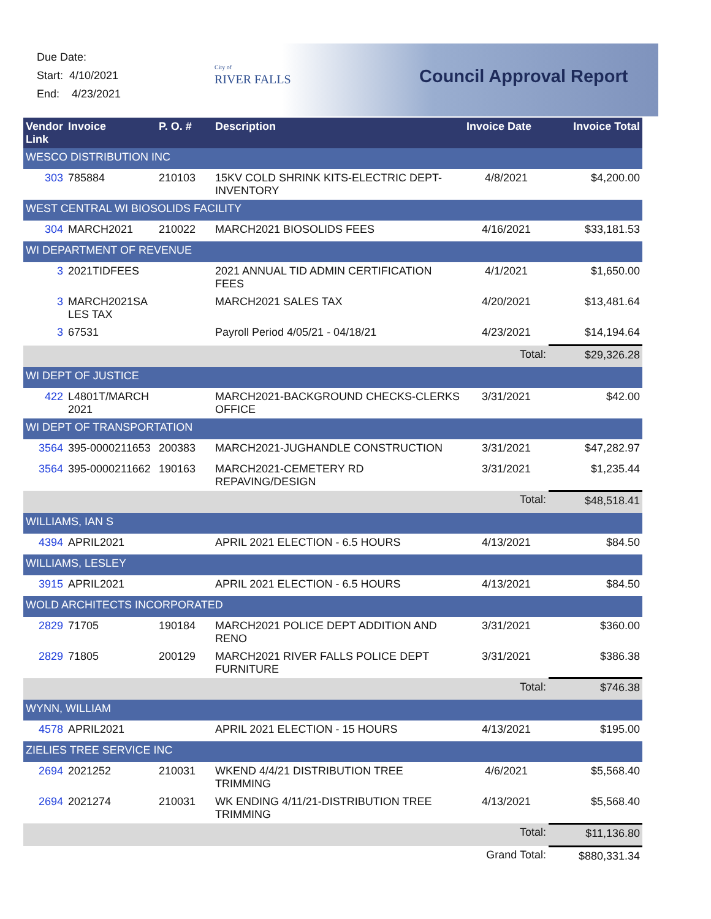Due Date:
Start: 4/10/2021
End: 4/23/2021
City of
RIVER FALLS
Council Approval Report
| Vendor Link | Invoice | P. O. # | Description | Invoice Date | Invoice Total |
| --- | --- | --- | --- | --- | --- |
| WESCO DISTRIBUTION INC | | | | | |
| 303 | 785884 | 210103 | 15KV COLD SHRINK KITS-ELECTRIC DEPT-INVENTORY | 4/8/2021 | $4,200.00 |
| WEST CENTRAL WI BIOSOLIDS FACILITY | | | | | |
| 304 | MARCH2021 | 210022 | MARCH2021 BIOSOLIDS FEES | 4/16/2021 | $33,181.53 |
| WI DEPARTMENT OF REVENUE | | | | | |
| 3 | 2021TIDFEES | | 2021 ANNUAL TID ADMIN CERTIFICATION FEES | 4/1/2021 | $1,650.00 |
| 3 | MARCH2021SA LES TAX | | MARCH2021 SALES TAX | 4/20/2021 | $13,481.64 |
| 3 | 67531 | | Payroll Period 4/05/21 - 04/18/21 | 4/23/2021 | $14,194.64 |
| | | | | Total: | $29,326.28 |
| WI DEPT OF JUSTICE | | | | | |
| 422 | L4801T/MARCH 2021 | | MARCH2021-BACKGROUND CHECKS-CLERKS OFFICE | 3/31/2021 | $42.00 |
| WI DEPT OF TRANSPORTATION | | | | | |
| 3564 | 395-0000211653 | 200383 | MARCH2021-JUGHANDLE CONSTRUCTION | 3/31/2021 | $47,282.97 |
| 3564 | 395-0000211662 | 190163 | MARCH2021-CEMETERY RD REPAVING/DESIGN | 3/31/2021 | $1,235.44 |
| | | | | Total: | $48,518.41 |
| WILLIAMS, IAN S | | | | | |
| 4394 | APRIL2021 | | APRIL 2021 ELECTION - 6.5 HOURS | 4/13/2021 | $84.50 |
| WILLIAMS, LESLEY | | | | | |
| 3915 | APRIL2021 | | APRIL 2021 ELECTION - 6.5 HOURS | 4/13/2021 | $84.50 |
| WOLD ARCHITECTS INCORPORATED | | | | | |
| 2829 | 71705 | 190184 | MARCH2021 POLICE DEPT ADDITION AND RENO | 3/31/2021 | $360.00 |
| 2829 | 71805 | 200129 | MARCH2021 RIVER FALLS POLICE DEPT FURNITURE | 3/31/2021 | $386.38 |
| | | | | Total: | $746.38 |
| WYNN, WILLIAM | | | | | |
| 4578 | APRIL2021 | | APRIL 2021 ELECTION - 15 HOURS | 4/13/2021 | $195.00 |
| ZIELIES TREE SERVICE INC | | | | | |
| 2694 | 2021252 | 210031 | WKEND 4/4/21 DISTRIBUTION TREE TRIMMING | 4/6/2021 | $5,568.40 |
| 2694 | 2021274 | 210031 | WK ENDING 4/11/21-DISTRIBUTION TREE TRIMMING | 4/13/2021 | $5,568.40 |
| | | | | Total: | $11,136.80 |
| | | | | Grand Total: | $880,331.34 |